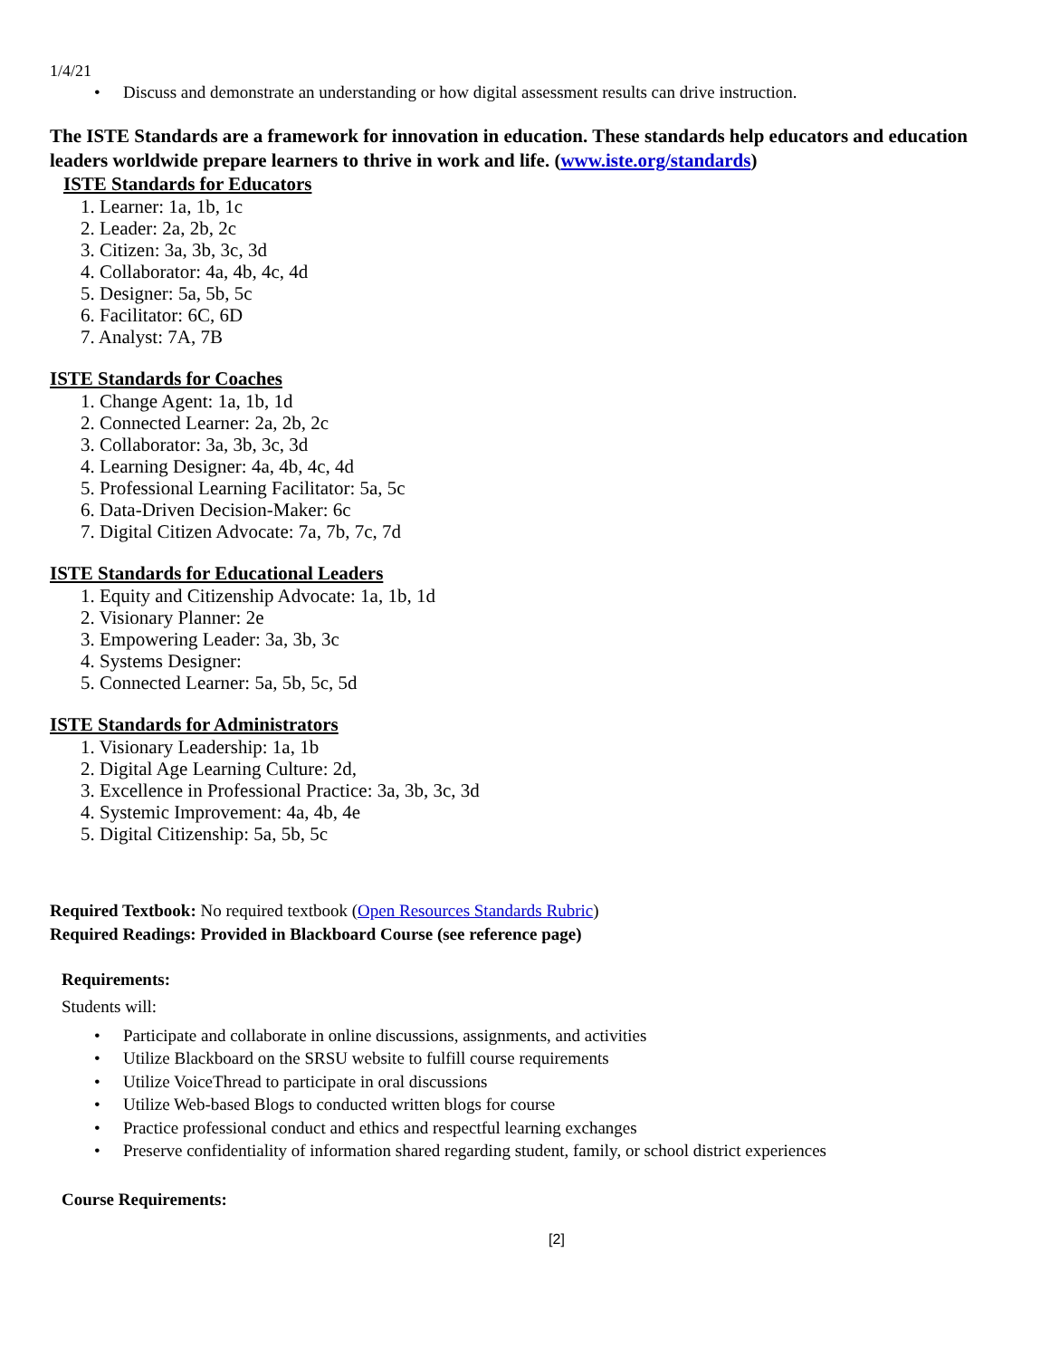1/4/21
• Discuss and demonstrate an understanding or how digital assessment results can drive instruction.
The ISTE Standards are a framework for innovation in education. These standards help educators and education leaders worldwide prepare learners to thrive in work and life. (www.iste.org/standards)
ISTE Standards for Educators
1. Learner: 1a, 1b, 1c
2. Leader: 2a, 2b, 2c
3. Citizen: 3a, 3b, 3c, 3d
4. Collaborator: 4a, 4b, 4c, 4d
5. Designer: 5a, 5b, 5c
6. Facilitator: 6C, 6D
7. Analyst: 7A, 7B
ISTE Standards for Coaches
1. Change Agent: 1a, 1b, 1d
2. Connected Learner: 2a, 2b, 2c
3. Collaborator: 3a, 3b, 3c, 3d
4. Learning Designer: 4a, 4b, 4c, 4d
5. Professional Learning Facilitator: 5a, 5c
6. Data-Driven Decision-Maker: 6c
7. Digital Citizen Advocate: 7a, 7b, 7c, 7d
ISTE Standards for Educational Leaders
1. Equity and Citizenship Advocate: 1a, 1b, 1d
2. Visionary Planner: 2e
3. Empowering Leader: 3a, 3b, 3c
4. Systems Designer:
5. Connected Learner: 5a, 5b, 5c, 5d
ISTE Standards for Administrators
1. Visionary Leadership: 1a, 1b
2. Digital Age Learning Culture: 2d,
3. Excellence in Professional Practice: 3a, 3b, 3c, 3d
4. Systemic Improvement: 4a, 4b, 4e
5. Digital Citizenship: 5a, 5b, 5c
Required Textbook: No required textbook (Open Resources Standards Rubric)
Required Readings: Provided in Blackboard Course (see reference page)
Requirements:
Students will:
• Participate and collaborate in online discussions, assignments, and activities
• Utilize Blackboard on the SRSU website to fulfill course requirements
• Utilize VoiceThread to participate in oral discussions
• Utilize Web-based Blogs to conducted written blogs for course
• Practice professional conduct and ethics and respectful learning exchanges
• Preserve confidentiality of information shared regarding student, family, or school district experiences
Course Requirements:
[2]